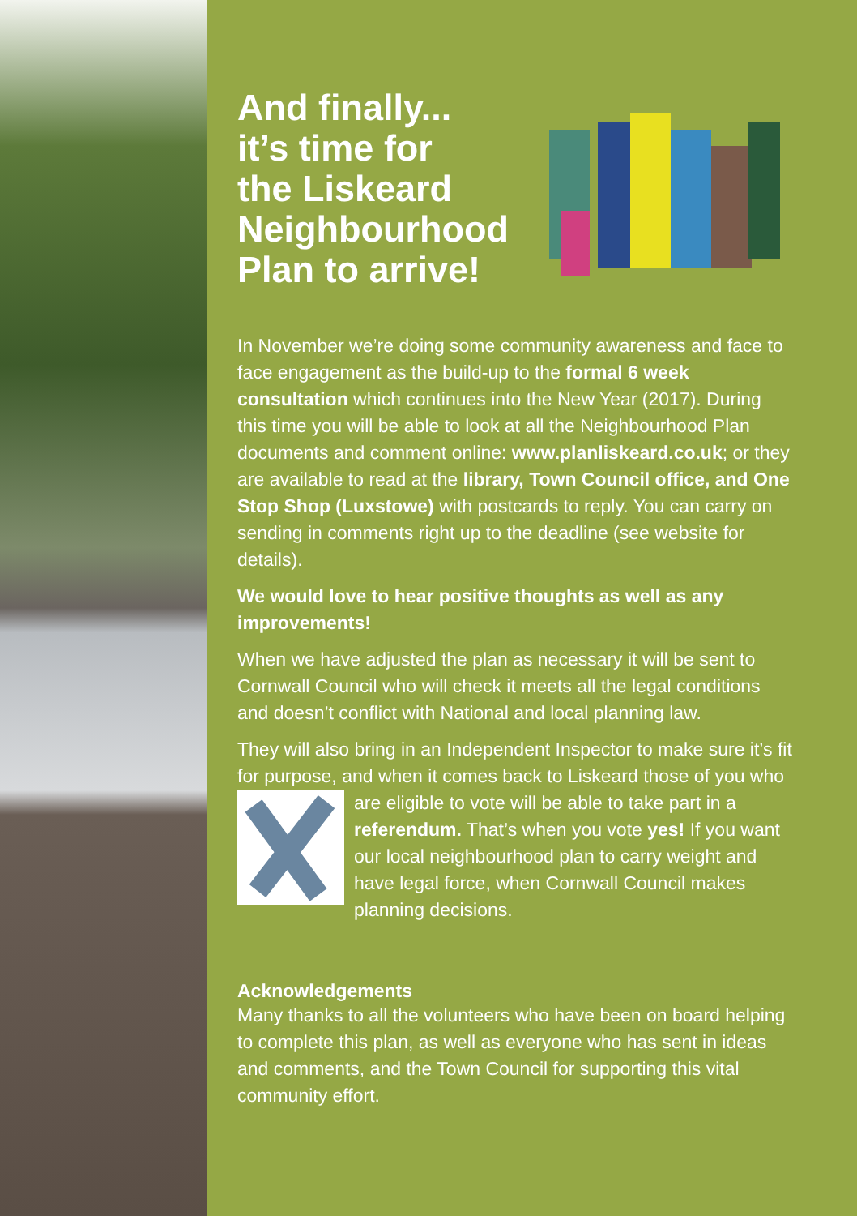And finally...
it’s time for
the Liskeard
Neighbourhood
Plan to arrive!
In November we’re doing some community awareness and face to face engagement as the build-up to the formal 6 week consultation which continues into the New Year (2017). During this time you will be able to look at all the Neighbourhood Plan documents and comment online: www.planliskeard.co.uk; or they are available to read at the library, Town Council office, and One Stop Shop (Luxstowe) with postcards to reply. You can carry on sending in comments right up to the deadline (see website for details).
We would love to hear positive thoughts as well as any improvements!
When we have adjusted the plan as necessary it will be sent to Cornwall Council who will check it meets all the legal conditions and doesn’t conflict with National and local planning law.
They will also bring in an Independent Inspector to make sure it’s fit for purpose, and when it comes back to Liskeard those of you who are eligible to vote will be able to take part in a referendum. That’s when you vote yes! If you want our local neighbourhood plan to carry weight and have legal force, when Cornwall Council makes planning decisions.
Acknowledgements
Many thanks to all the volunteers who have been on board helping to complete this plan, as well as everyone who has sent in ideas and comments, and the Town Council for supporting this vital community effort.